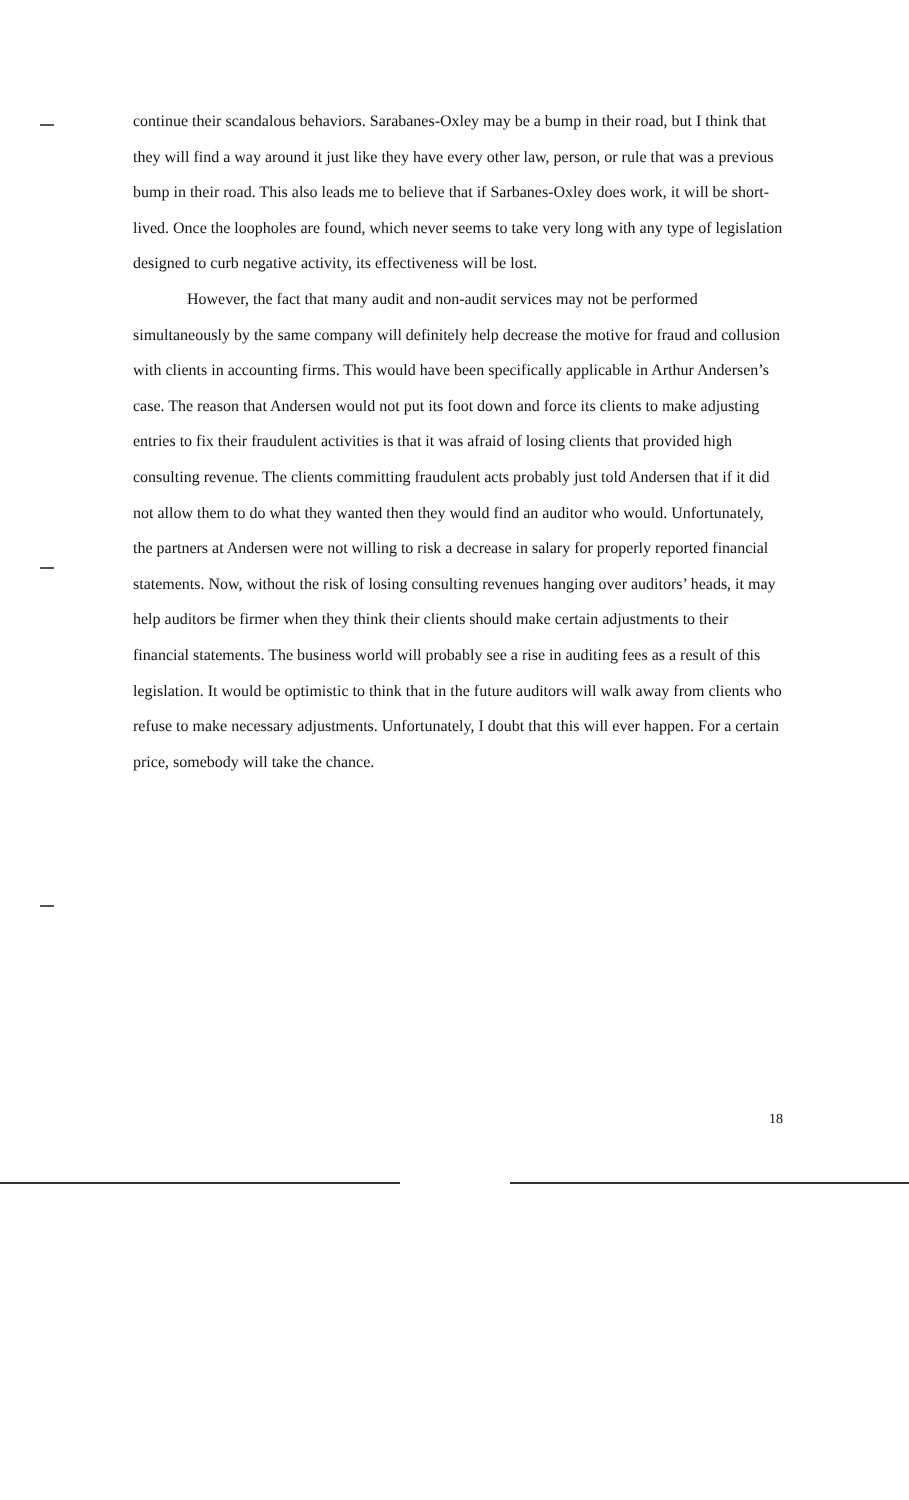continue their scandalous behaviors. Sarabanes-Oxley may be a bump in their road, but I think that they will find a way around it just like they have every other law, person, or rule that was a previous bump in their road. This also leads me to believe that if Sarbanes-Oxley does work, it will be short-lived. Once the loopholes are found, which never seems to take very long with any type of legislation designed to curb negative activity, its effectiveness will be lost.
However, the fact that many audit and non-audit services may not be performed simultaneously by the same company will definitely help decrease the motive for fraud and collusion with clients in accounting firms. This would have been specifically applicable in Arthur Andersen’s case. The reason that Andersen would not put its foot down and force its clients to make adjusting entries to fix their fraudulent activities is that it was afraid of losing clients that provided high consulting revenue. The clients committing fraudulent acts probably just told Andersen that if it did not allow them to do what they wanted then they would find an auditor who would. Unfortunately, the partners at Andersen were not willing to risk a decrease in salary for properly reported financial statements. Now, without the risk of losing consulting revenues hanging over auditors’ heads, it may help auditors be firmer when they think their clients should make certain adjustments to their financial statements. The business world will probably see a rise in auditing fees as a result of this legislation. It would be optimistic to think that in the future auditors will walk away from clients who refuse to make necessary adjustments. Unfortunately, I doubt that this will ever happen. For a certain price, somebody will take the chance.
18